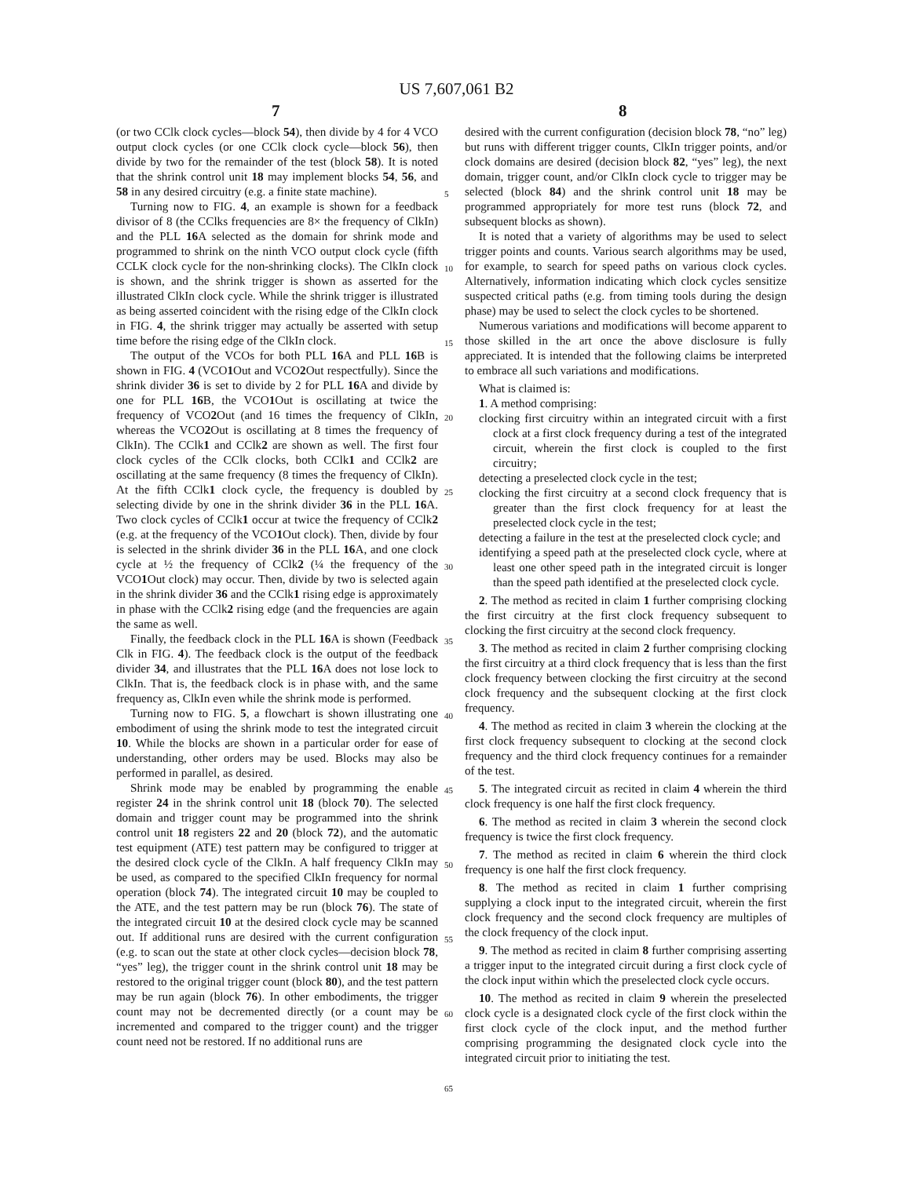US 7,607,061 B2
7 8
(or two CClk clock cycles—block 54), then divide by 4 for 4 VCO output clock cycles (or one CClk clock cycle—block 56), then divide by two for the remainder of the test (block 58). It is noted that the shrink control unit 18 may implement blocks 54, 56, and 58 in any desired circuitry (e.g. a finite state machine).
Turning now to FIG. 4, an example is shown for a feedback divisor of 8 (the CClks frequencies are 8× the frequency of ClkIn) and the PLL 16 A selected as the domain for shrink mode and programmed to shrink on the ninth VCO output clock cycle (fifth CCLK clock cycle for the non-shrinking clocks). The ClkIn clock is shown, and the shrink trigger is shown as asserted for the illustrated ClkIn clock cycle. While the shrink trigger is illustrated as being asserted coincident with the rising edge of the ClkIn clock in FIG. 4, the shrink trigger may actually be asserted with setup time before the rising edge of the ClkIn clock.
The output of the VCOs for both PLL 16 A and PLL 16 B is shown in FIG. 4 (VCO1 Out and VCO2 Out respectfully). Since the shrink divider 36 is set to divide by 2 for PLL 16 A and divide by one for PLL 16 B, the VCO1 Out is oscillating at twice the frequency of VCO2 Out (and 16 times the frequency of ClkIn, whereas the VCO2 Out is oscillating at 8 times the frequency of ClkIn). The CClk1 and CClk2 are shown as well. The first four clock cycles of the CClk clocks, both CClk1 and CClk2 are oscillating at the same frequency (8 times the frequency of ClkIn). At the fifth CClk1 clock cycle, the frequency is doubled by selecting divide by one in the shrink divider 36 in the PLL 16 A. Two clock cycles of CClk1 occur at twice the frequency of CClk2 (e.g. at the frequency of the VCO1 Out clock). Then, divide by four is selected in the shrink divider 36 in the PLL 16 A, and one clock cycle at ½ the frequency of CClk2 (¼ the frequency of the VCO1 Out clock) may occur. Then, divide by two is selected again in the shrink divider 36 and the CClk1 rising edge is approximately in phase with the CClk2 rising edge (and the frequencies are again the same as well.
Finally, the feedback clock in the PLL 16 A is shown (Feedback Clk in FIG. 4). The feedback clock is the output of the feedback divider 34, and illustrates that the PLL 16 A does not lose lock to ClkIn. That is, the feedback clock is in phase with, and the same frequency as, ClkIn even while the shrink mode is performed.
Turning now to FIG. 5, a flowchart is shown illustrating one embodiment of using the shrink mode to test the integrated circuit 10. While the blocks are shown in a particular order for ease of understanding, other orders may be used. Blocks may also be performed in parallel, as desired.
Shrink mode may be enabled by programming the enable register 24 in the shrink control unit 18 (block 70). The selected domain and trigger count may be programmed into the shrink control unit 18 registers 22 and 20 (block 72), and the automatic test equipment (ATE) test pattern may be configured to trigger at the desired clock cycle of the ClkIn. A half frequency ClkIn may be used, as compared to the specified ClkIn frequency for normal operation (block 74). The integrated circuit 10 may be coupled to the ATE, and the test pattern may be run (block 76). The state of the integrated circuit 10 at the desired clock cycle may be scanned out. If additional runs are desired with the current configuration (e.g. to scan out the state at other clock cycles—decision block 78, “yes” leg), the trigger count in the shrink control unit 18 may be restored to the original trigger count (block 80), and the test pattern may be run again (block 76). In other embodiments, the trigger count may not be decremented directly (or a count may be incremented and compared to the trigger count) and the trigger count need not be restored. If no additional runs are
5
10
15
20
25
30
35
40
45
50
55
60
65
desired with the current configuration (decision block 78, “no” leg) but runs with different trigger counts, ClkIn trigger points, and/or clock domains are desired (decision block 82, “yes” leg), the next domain, trigger count, and/or ClkIn clock cycle to trigger may be selected (block 84) and the shrink control unit 18 may be programmed appropriately for more test runs (block 72, and subsequent blocks as shown).
It is noted that a variety of algorithms may be used to select trigger points and counts. Various search algorithms may be used, for example, to search for speed paths on various clock cycles. Alternatively, information indicating which clock cycles sensitize suspected critical paths (e.g. from timing tools during the design phase) may be used to select the clock cycles to be shortened.
Numerous variations and modifications will become apparent to those skilled in the art once the above disclosure is fully appreciated. It is intended that the following claims be interpreted to embrace all such variations and modifications.
What is claimed is:
1. A method comprising:
clocking first circuitry within an integrated circuit with a first clock at a first clock frequency during a test of the integrated circuit, wherein the first clock is coupled to the first circuitry;
detecting a preselected clock cycle in the test;
clocking the first circuitry at a second clock frequency that is greater than the first clock frequency for at least the preselected clock cycle in the test;
detecting a failure in the test at the preselected clock cycle; and
identifying a speed path at the preselected clock cycle, where at least one other speed path in the integrated circuit is longer than the speed path identified at the preselected clock cycle.
2. The method as recited in claim 1 further comprising clocking the first circuitry at the first clock frequency subsequent to clocking the first circuitry at the second clock frequency.
3. The method as recited in claim 2 further comprising clocking the first circuitry at a third clock frequency that is less than the first clock frequency between clocking the first circuitry at the second clock frequency and the subsequent clocking at the first clock frequency.
4. The method as recited in claim 3 wherein the clocking at the first clock frequency subsequent to clocking at the second clock frequency and the third clock frequency continues for a remainder of the test.
5. The integrated circuit as recited in claim 4 wherein the third clock frequency is one half the first clock frequency.
6. The method as recited in claim 3 wherein the second clock frequency is twice the first clock frequency.
7. The method as recited in claim 6 wherein the third clock frequency is one half the first clock frequency.
8. The method as recited in claim 1 further comprising supplying a clock input to the integrated circuit, wherein the first clock frequency and the second clock frequency are multiples of the clock frequency of the clock input.
9. The method as recited in claim 8 further comprising asserting a trigger input to the integrated circuit during a first clock cycle of the clock input within which the preselected clock cycle occurs.
10. The method as recited in claim 9 wherein the preselected clock cycle is a designated clock cycle of the first clock within the first clock cycle of the clock input, and the method further comprising programming the designated clock cycle into the integrated circuit prior to initiating the test.